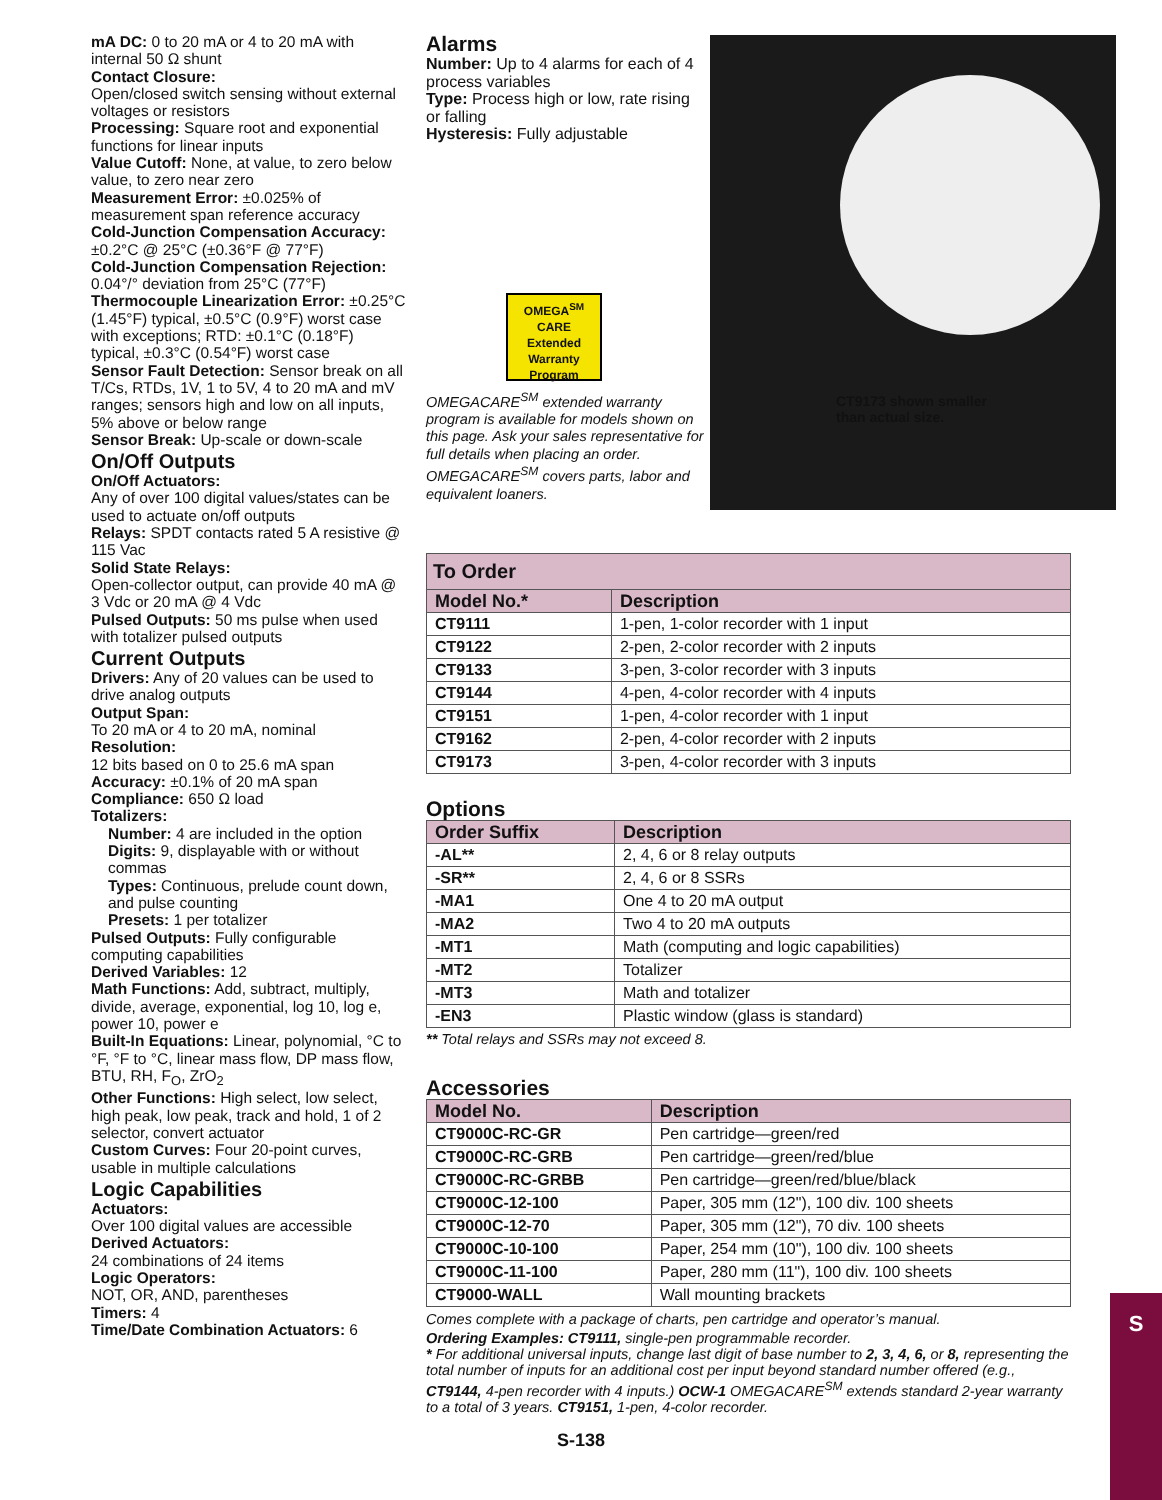mA DC: 0 to 20 mA or 4 to 20 mA with internal 50 Ω shunt
Contact Closure:
Open/closed switch sensing without external voltages or resistors
Processing: Square root and exponential functions for linear inputs
Value Cutoff: None, at value, to zero below value, to zero near zero
Measurement Error: ±0.025% of measurement span reference accuracy
Cold-Junction Compensation Accuracy: ±0.2°C @ 25°C (±0.36°F @ 77°F)
Cold-Junction Compensation Rejection:
0.04°/° deviation from 25°C (77°F)
Thermocouple Linearization Error: ±0.25°C (1.45°F) typical, ±0.5°C (0.9°F) worst case with exceptions; RTD: ±0.1°C (0.18°F) typical, ±0.3°C (0.54°F) worst case
Sensor Fault Detection: Sensor break on all T/Cs, RTDs, 1V, 1 to 5V, 4 to 20 mA and mV ranges; sensors high and low on all inputs, 5% above or below range
Sensor Break: Up-scale or down-scale
On/Off Outputs
On/Off Actuators:
Any of over 100 digital values/states can be used to actuate on/off outputs
Relays: SPDT contacts rated 5 A resistive @ 115 Vac
Solid State Relays:
Open-collector output, can provide 40 mA @ 3 Vdc or 20 mA @ 4 Vdc
Pulsed Outputs: 50 ms pulse when used with totalizer pulsed outputs
Current Outputs
Drivers: Any of 20 values can be used to drive analog outputs
Output Span:
To 20 mA or 4 to 20 mA, nominal
Resolution:
12 bits based on 0 to 25.6 mA span
Accuracy: ±0.1% of 20 mA span
Compliance: 650 Ω load
Totalizers:
Number: 4 are included in the option
Digits: 9, displayable with or without commas
Types: Continuous, prelude count down, and pulse counting
Presets: 1 per totalizer
Pulsed Outputs: Fully configurable computing capabilities
Derived Variables: 12
Math Functions: Add, subtract, multiply, divide, average, exponential, log 10, log e, power 10, power e
Built-In Equations: Linear, polynomial, °C to °F, °F to °C, linear mass flow, DP mass flow, BTU, RH, F<sub>O</sub>, ZrO<sub>2</sub>
Other Functions: High select, low select, high peak, low peak, track and hold, 1 of 2 selector, convert actuator
Custom Curves: Four 20-point curves, usable in multiple calculations
Logic Capabilities
Actuators:
Over 100 digital values are accessible
Derived Actuators:
24 combinations of 24 items
Logic Operators:
NOT, OR, AND, parentheses
Timers: 4
Time/Date Combination Actuators: 6
Alarms
Number: Up to 4 alarms for each of 4 process variables
Type: Process high or low, rate rising or falling
Hysteresis: Fully adjustable
OMEGA<sup>SM</sup>
CARE
Extended Warranty
Program
OMEGACARE<sup>SM</sup> extended warranty program is available for models shown on this page. Ask your sales representative for full details when placing an order. OMEGACARE<sup>SM</sup> covers parts, labor and equivalent loaners.
CT9173 shown smaller
than actual size.
To Order
| Model No.* | Description |
| --- | --- |
| CT9111 | 1-pen, 1-color recorder with 1 input |
| CT9122 | 2-pen, 2-color recorder with 2 inputs |
| CT9133 | 3-pen, 3-color recorder with 3 inputs |
| CT9144 | 4-pen, 4-color recorder with 4 inputs |
| CT9151 | 1-pen, 4-color recorder with 1 input |
| CT9162 | 2-pen, 4-color recorder with 2 inputs |
| CT9173 | 3-pen, 4-color recorder with 3 inputs |
Options
| Order Suffix | Description |
| --- | --- |
| -AL** | 2, 4, 6 or 8 relay outputs |
| -SR** | 2, 4, 6 or 8 SSRs |
| -MA1 | One 4 to 20 mA output |
| -MA2 | Two 4 to 20 mA outputs |
| -MT1 | Math (computing and logic capabilities) |
| -MT2 | Totalizer |
| -MT3 | Math and totalizer |
| -EN3 | Plastic window (glass is standard) |
** Total relays and SSRs may not exceed 8.
Accessories
| Model No. | Description |
| --- | --- |
| CT9000C-RC-GR | Pen cartridge—green/red |
| CT9000C-RC-GRB | Pen cartridge—green/red/blue |
| CT9000C-RC-GRBB | Pen cartridge—green/red/blue/black |
| CT9000C-12-100 | Paper, 305 mm (12"), 100 div. 100 sheets |
| CT9000C-12-70 | Paper, 305 mm (12"), 70 div. 100 sheets |
| CT9000C-10-100 | Paper, 254 mm (10"), 100 div. 100 sheets |
| CT9000C-11-100 | Paper, 280 mm (11"), 100 div. 100 sheets |
| CT9000-WALL | Wall mounting brackets |
Comes complete with a package of charts, pen cartridge and operator’s manual.
Ordering Examples: CT9111, single-pen programmable recorder.
* For additional universal inputs, change last digit of base number to 2, 3, 4, 6, or 8, representing the total number of inputs for an additional cost per input beyond standard number offered (e.g., CT9144, 4-pen recorder with 4 inputs.) OCW-1 OMEGACARE<sup>SM</sup> extends standard 2-year warranty to a total of 3 years. CT9151, 1-pen, 4-color recorder.
S-138
S